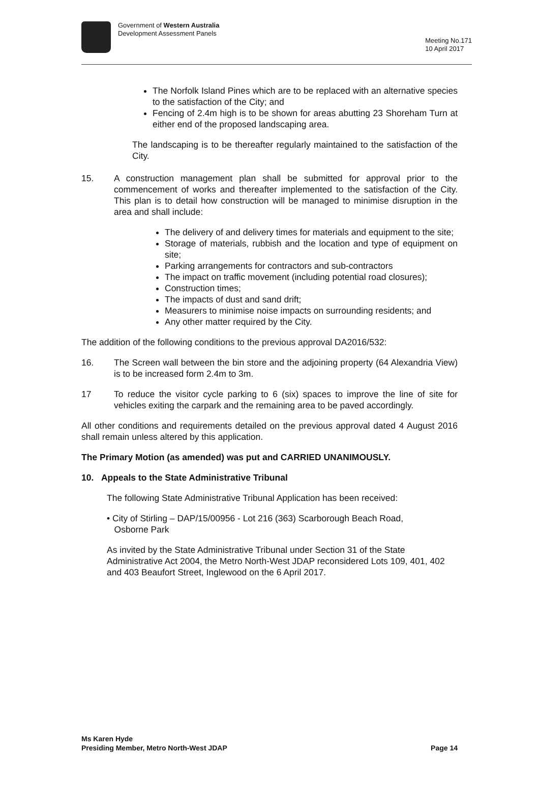Government of Western Australia
Development Assessment Panels
Meeting No.171
10 April 2017
The Norfolk Island Pines which are to be replaced with an alternative species to the satisfaction of the City; and
Fencing of 2.4m high is to be shown for areas abutting 23 Shoreham Turn at either end of the proposed landscaping area.
The landscaping is to be thereafter regularly maintained to the satisfaction of the City.
15. A construction management plan shall be submitted for approval prior to the commencement of works and thereafter implemented to the satisfaction of the City. This plan is to detail how construction will be managed to minimise disruption in the area and shall include:
The delivery of and delivery times for materials and equipment to the site;
Storage of materials, rubbish and the location and type of equipment on site;
Parking arrangements for contractors and sub-contractors
The impact on traffic movement (including potential road closures);
Construction times;
The impacts of dust and sand drift;
Measurers to minimise noise impacts on surrounding residents; and
Any other matter required by the City.
The addition of the following conditions to the previous approval DA2016/532:
16. The Screen wall between the bin store and the adjoining property (64 Alexandria View) is to be increased form 2.4m to 3m.
17 To reduce the visitor cycle parking to 6 (six) spaces to improve the line of site for vehicles exiting the carpark and the remaining area to be paved accordingly.
All other conditions and requirements detailed on the previous approval dated 4 August 2016 shall remain unless altered by this application.
The Primary Motion (as amended) was put and CARRIED UNANIMOUSLY.
10. Appeals to the State Administrative Tribunal
The following State Administrative Tribunal Application has been received:
• City of Stirling – DAP/15/00956 - Lot 216 (363) Scarborough Beach Road,
Osborne Park
As invited by the State Administrative Tribunal under Section 31 of the State Administrative Act 2004, the Metro North-West JDAP reconsidered Lots 109, 401, 402 and 403 Beaufort Street, Inglewood on the 6 April 2017.
Ms Karen Hyde
Presiding Member, Metro North-West JDAP
Page 14